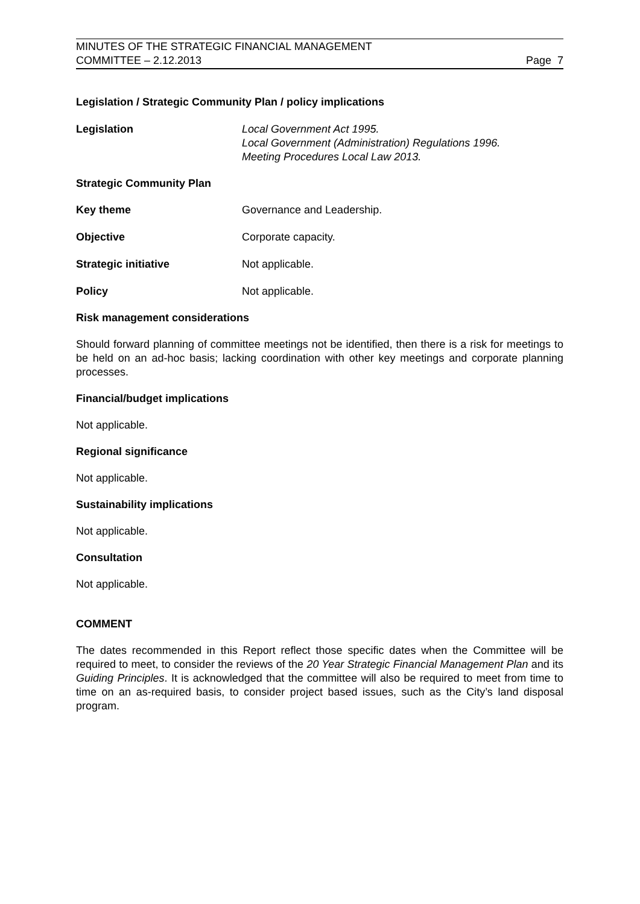MINUTES OF THE STRATEGIC FINANCIAL MANAGEMENT
COMMITTEE – 2.12.2013
Page 7
Legislation / Strategic Community Plan / policy implications
Legislation Local Government Act 1995.
Local Government (Administration) Regulations 1996.
Meeting Procedures Local Law 2013.
Strategic Community Plan
Key theme Governance and Leadership.
Objective Corporate capacity.
Strategic initiative Not applicable.
Policy Not applicable.
Risk management considerations
Should forward planning of committee meetings not be identified, then there is a risk for meetings to be held on an ad-hoc basis; lacking coordination with other key meetings and corporate planning processes.
Financial/budget implications
Not applicable.
Regional significance
Not applicable.
Sustainability implications
Not applicable.
Consultation
Not applicable.
COMMENT
The dates recommended in this Report reflect those specific dates when the Committee will be required to meet, to consider the reviews of the 20 Year Strategic Financial Management Plan and its Guiding Principles. It is acknowledged that the committee will also be required to meet from time to time on an as-required basis, to consider project based issues, such as the City’s land disposal program.